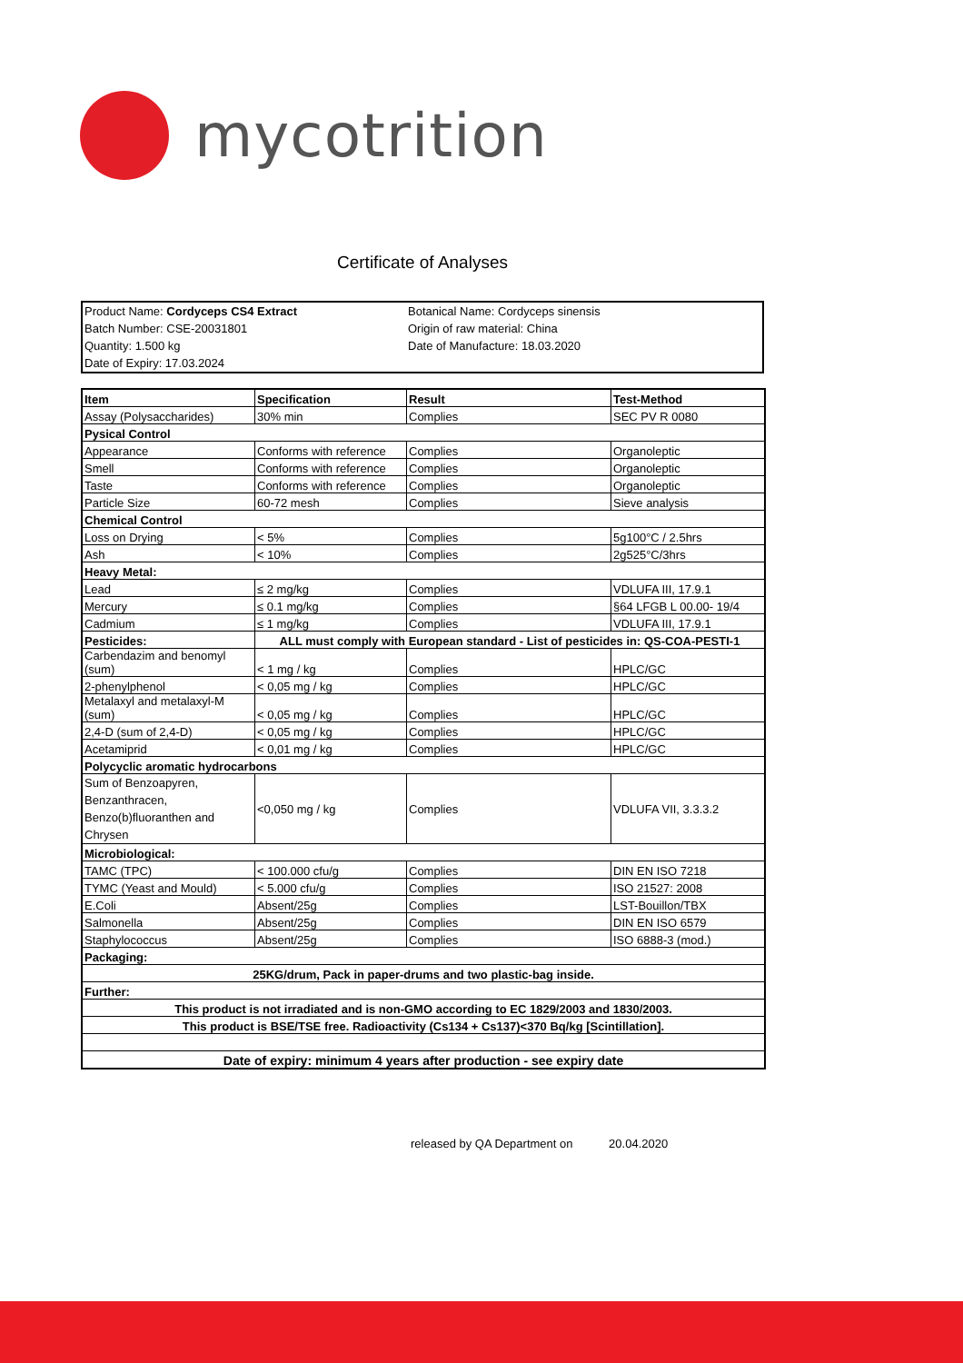mycotrition
Certificate of Analyses
Product Name: Cordyceps CS4 Extract
Batch Number: CSE-20031801
Quantity: 1.500 kg
Date of Expiry: 17.03.2024
Botanical Name: Cordyceps sinensis
Origin of raw material: China
Date of Manufacture: 18.03.2020
| Item | Specification | Result | Test-Method |
| --- | --- | --- | --- |
| Assay (Polysaccharides) | 30% min | Complies | SEC PV R 0080 |
| Pysical Control | | | |
| Appearance | Conforms with reference | Complies | Organoleptic |
| Smell | Conforms with reference | Complies | Organoleptic |
| Taste | Conforms with reference | Complies | Organoleptic |
| Particle Size | 60-72 mesh | Complies | Sieve analysis |
| Chemical Control | | | |
| Loss on Drying | < 5% | Complies | 5g100°C / 2.5hrs |
| Ash | < 10% | Complies | 2g525°C/3hrs |
| Heavy Metal: | | | |
| Lead | ≤ 2 mg/kg | Complies | VDLUFA III, 17.9.1 |
| Mercury | ≤ 0.1 mg/kg | Complies | §64 LFGB L 00.00- 19/4 |
| Cadmium | ≤ 1 mg/kg | Complies | VDLUFA III, 17.9.1 |
| Pesticides: | ALL must comply with European standard - List of pesticides in: QS-COA-PESTI-1 | | |
| Carbendazim and benomyl (sum) | < 1 mg / kg | Complies | HPLC/GC |
| 2-phenylphenol | < 0,05 mg / kg | Complies | HPLC/GC |
| Metalaxyl and metalaxyl-M (sum) | < 0,05 mg / kg | Complies | HPLC/GC |
| 2,4-D (sum of 2,4-D) | < 0,05 mg / kg | Complies | HPLC/GC |
| Acetamiprid | < 0,01 mg / kg | Complies | HPLC/GC |
| Polycyclic aromatic hydrocarbons | | | |
| Sum of Benzoapyren, Benzanthracen, Benzo(b)fluoranthen and Chrysen | <0,050 mg / kg | Complies | VDLUFA VII, 3.3.3.2 |
| Microbiological: | | | |
| TAMC (TPC) | < 100.000 cfu/g | Complies | DIN EN ISO 7218 |
| TYMC (Yeast and Mould) | < 5.000 cfu/g | Complies | ISO 21527: 2008 |
| E.Coli | Absent/25g | Complies | LST-Bouillon/TBX |
| Salmonella | Absent/25g | Complies | DIN EN ISO 6579 |
| Staphylococcus | Absent/25g | Complies | ISO 6888-3 (mod.) |
| Packaging: | | | |
| 25KG/drum, Pack in paper-drums and two plastic-bag inside. | | | |
| Further: | | | |
| This product is not irradiated and is non-GMO according to EC 1829/2003 and 1830/2003. | | | |
| This product is BSE/TSE free. Radioactivity (Cs134 + Cs137)<370 Bq/kg [Scintillation]. | | | |
| Date of expiry: minimum 4 years after production - see expiry date | | | |
released by QA Department on 20.04.2020